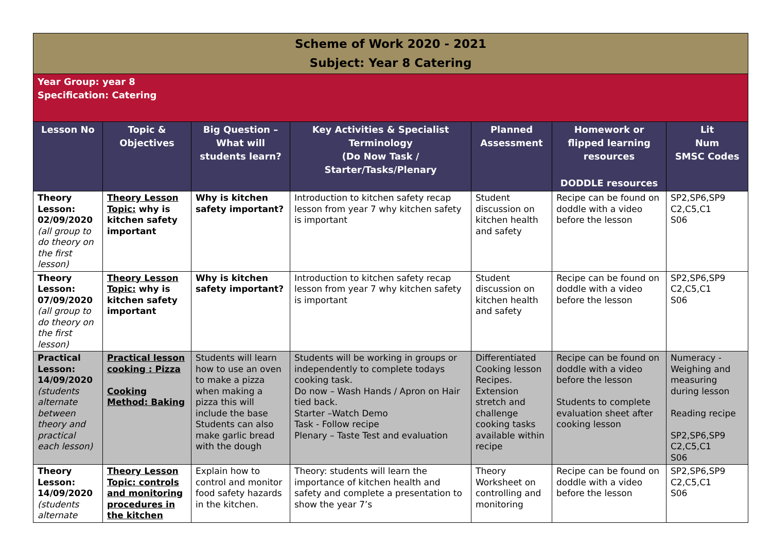| Scheme of Work 2020 - 2021 Subject: Year 8 Catering | | | | | | |
| Year Group: year 8 Specification: Catering | | | | | | |
| Lesson No | Topic & Objectives | Big Question – What will students learn? | Key Activities & Specialist Terminology (Do Now Task / Starter/Tasks/Plenary | Planned Assessment | Homework or flipped learning resources DODDLE resources | Lit Num SMSC Codes |
| Theory Lesson: 02/09/2020 (all group to do theory on the first lesson) | Theory Lesson Topic: why is kitchen safety important | Why is kitchen safety important? | Introduction to kitchen safety recap lesson from year 7 why kitchen safety is important | Student discussion on kitchen health and safety | Recipe can be found on doddle with a video before the lesson | SP2,SP6,SP9 C2,C5,C1 S06 |
| Theory Lesson: 07/09/2020 (all group to do theory on the first lesson) | Theory Lesson Topic: why is kitchen safety important | Why is kitchen safety important? | Introduction to kitchen safety recap lesson from year 7 why kitchen safety is important | Student discussion on kitchen health and safety | Recipe can be found on doddle with a video before the lesson | SP2,SP6,SP9 C2,C5,C1 S06 |
| Practical Lesson: 14/09/2020 (students alternate between theory and practical each lesson) | Practical lesson cooking : Pizza Cooking Method: Baking | Students will learn how to use an oven to make a pizza when making a pizza this will include the base Students can also make garlic bread with the dough | Students will be working in groups or independently to complete todays cooking task. Do now – Wash Hands / Apron on Hair tied back. Starter –Watch Demo Task - Follow recipe Plenary – Taste Test and evaluation | Differentiated Cooking lesson Recipes. Extension stretch and challenge cooking tasks available within recipe | Recipe can be found on doddle with a video before the lesson Students to complete evaluation sheet after cooking lesson | Numeracy - Weighing and measuring during lesson Reading recipe SP2,SP6,SP9 C2,C5,C1 S06 |
| Theory Lesson: 14/09/2020 (students alternate | Theory Lesson Topic: controls and monitoring procedures in the kitchen | Explain how to control and monitor food safety hazards in the kitchen. | Theory: students will learn the importance of kitchen health and safety and complete a presentation to show the year 7’s | Theory Worksheet on controlling and monitoring | Recipe can be found on doddle with a video before the lesson | SP2,SP6,SP9 C2,C5,C1 S06 |